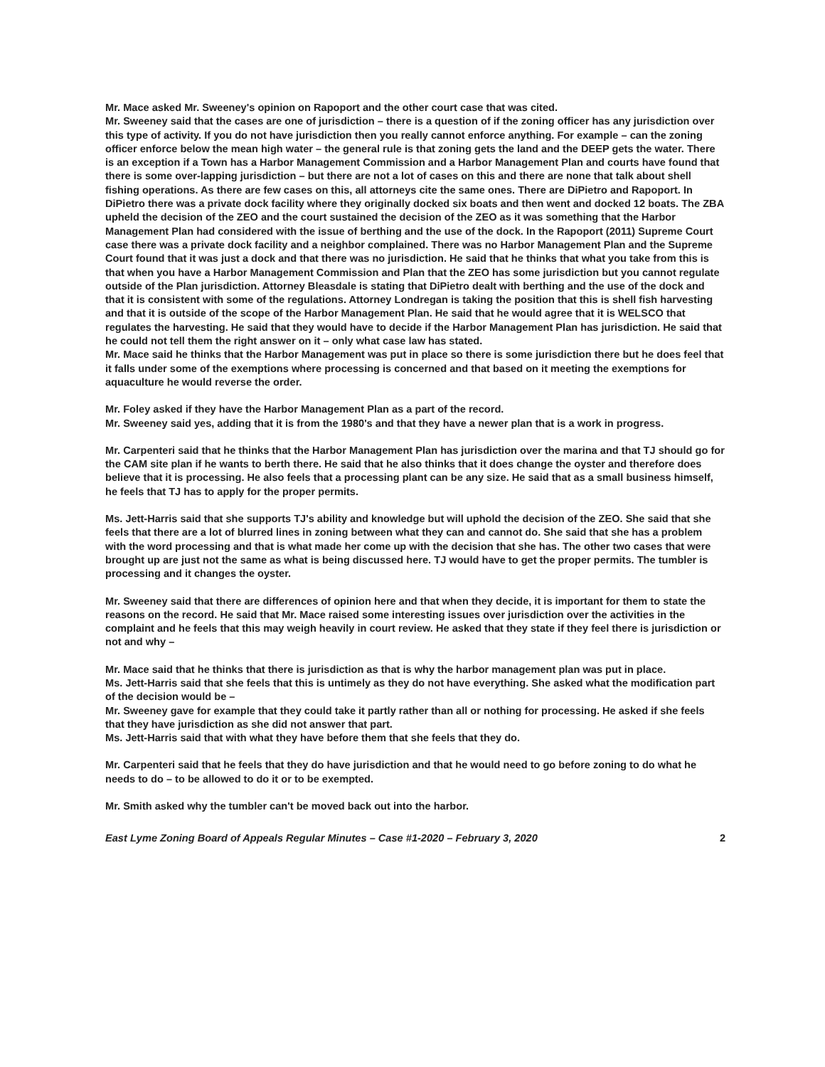Mr. Mace asked Mr. Sweeney's opinion on Rapoport and the other court case that was cited.
Mr. Sweeney said that the cases are one of jurisdiction – there is a question of if the zoning officer has any jurisdiction over this type of activity. If you do not have jurisdiction then you really cannot enforce anything. For example – can the zoning officer enforce below the mean high water – the general rule is that zoning gets the land and the DEEP gets the water. There is an exception if a Town has a Harbor Management Commission and a Harbor Management Plan and courts have found that there is some over-lapping jurisdiction – but there are not a lot of cases on this and there are none that talk about shell fishing operations. As there are few cases on this, all attorneys cite the same ones. There are DiPietro and Rapoport. In DiPietro there was a private dock facility where they originally docked six boats and then went and docked 12 boats. The ZBA upheld the decision of the ZEO and the court sustained the decision of the ZEO as it was something that the Harbor Management Plan had considered with the issue of berthing and the use of the dock. In the Rapoport (2011) Supreme Court case there was a private dock facility and a neighbor complained. There was no Harbor Management Plan and the Supreme Court found that it was just a dock and that there was no jurisdiction. He said that he thinks that what you take from this is that when you have a Harbor Management Commission and Plan that the ZEO has some jurisdiction but you cannot regulate outside of the Plan jurisdiction. Attorney Bleasdale is stating that DiPietro dealt with berthing and the use of the dock and that it is consistent with some of the regulations. Attorney Londregan is taking the position that this is shell fish harvesting and that it is outside of the scope of the Harbor Management Plan. He said that he would agree that it is WELSCO that regulates the harvesting. He said that they would have to decide if the Harbor Management Plan has jurisdiction. He said that he could not tell them the right answer on it – only what case law has stated.
Mr. Mace said he thinks that the Harbor Management was put in place so there is some jurisdiction there but he does feel that it falls under some of the exemptions where processing is concerned and that based on it meeting the exemptions for aquaculture he would reverse the order.
Mr. Foley asked if they have the Harbor Management Plan as a part of the record.
Mr. Sweeney said yes, adding that it is from the 1980's and that they have a newer plan that is a work in progress.
Mr. Carpenteri said that he thinks that the Harbor Management Plan has jurisdiction over the marina and that TJ should go for the CAM site plan if he wants to berth there. He said that he also thinks that it does change the oyster and therefore does believe that it is processing. He also feels that a processing plant can be any size. He said that as a small business himself, he feels that TJ has to apply for the proper permits.
Ms. Jett-Harris said that she supports TJ's ability and knowledge but will uphold the decision of the ZEO. She said that she feels that there are a lot of blurred lines in zoning between what they can and cannot do. She said that she has a problem with the word processing and that is what made her come up with the decision that she has. The other two cases that were brought up are just not the same as what is being discussed here. TJ would have to get the proper permits. The tumbler is processing and it changes the oyster.
Mr. Sweeney said that there are differences of opinion here and that when they decide, it is important for them to state the reasons on the record. He said that Mr. Mace raised some interesting issues over jurisdiction over the activities in the complaint and he feels that this may weigh heavily in court review. He asked that they state if they feel there is jurisdiction or not and why –
Mr. Mace said that he thinks that there is jurisdiction as that is why the harbor management plan was put in place.
Ms. Jett-Harris said that she feels that this is untimely as they do not have everything. She asked what the modification part of the decision would be –
Mr. Sweeney gave for example that they could take it partly rather than all or nothing for processing. He asked if she feels that they have jurisdiction as she did not answer that part.
Ms. Jett-Harris said that with what they have before them that she feels that they do.
Mr. Carpenteri said that he feels that they do have jurisdiction and that he would need to go before zoning to do what he needs to do – to be allowed to do it or to be exempted.
Mr. Smith asked why the tumbler can't be moved back out into the harbor.
East Lyme Zoning Board of Appeals Regular Minutes – Case #1-2020 – February 3, 2020 2